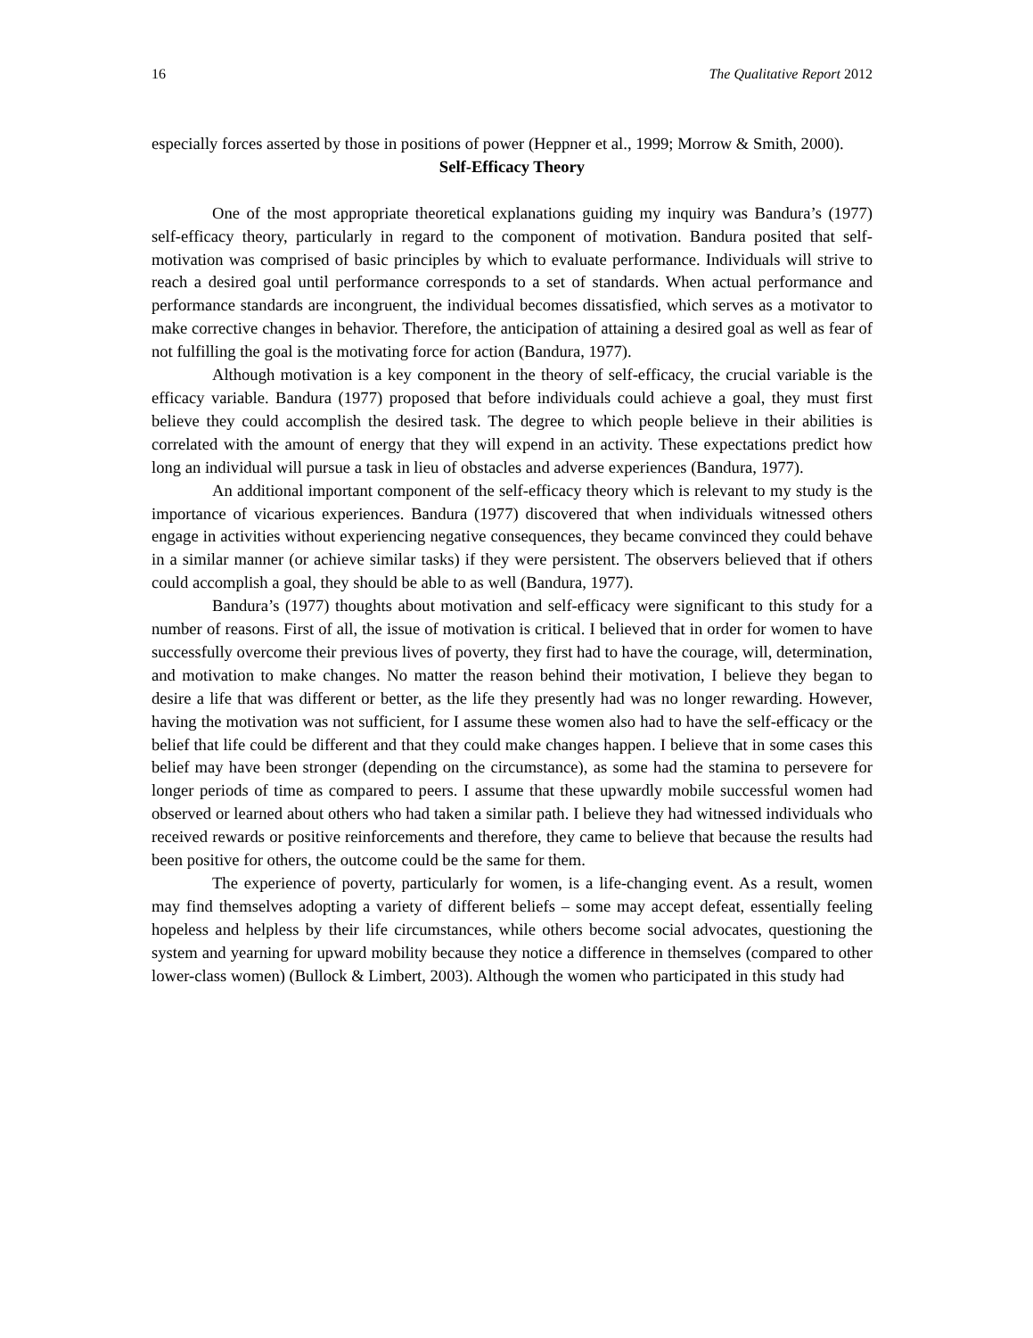16 The Qualitative Report 2012
especially forces asserted by those in positions of power (Heppner et al., 1999; Morrow & Smith, 2000).
Self-Efficacy Theory
One of the most appropriate theoretical explanations guiding my inquiry was Bandura’s (1977) self-efficacy theory, particularly in regard to the component of motivation. Bandura posited that self-motivation was comprised of basic principles by which to evaluate performance. Individuals will strive to reach a desired goal until performance corresponds to a set of standards. When actual performance and performance standards are incongruent, the individual becomes dissatisfied, which serves as a motivator to make corrective changes in behavior. Therefore, the anticipation of attaining a desired goal as well as fear of not fulfilling the goal is the motivating force for action (Bandura, 1977).
Although motivation is a key component in the theory of self-efficacy, the crucial variable is the efficacy variable. Bandura (1977) proposed that before individuals could achieve a goal, they must first believe they could accomplish the desired task. The degree to which people believe in their abilities is correlated with the amount of energy that they will expend in an activity. These expectations predict how long an individual will pursue a task in lieu of obstacles and adverse experiences (Bandura, 1977).
An additional important component of the self-efficacy theory which is relevant to my study is the importance of vicarious experiences. Bandura (1977) discovered that when individuals witnessed others engage in activities without experiencing negative consequences, they became convinced they could behave in a similar manner (or achieve similar tasks) if they were persistent. The observers believed that if others could accomplish a goal, they should be able to as well (Bandura, 1977).
Bandura’s (1977) thoughts about motivation and self-efficacy were significant to this study for a number of reasons. First of all, the issue of motivation is critical. I believed that in order for women to have successfully overcome their previous lives of poverty, they first had to have the courage, will, determination, and motivation to make changes. No matter the reason behind their motivation, I believe they began to desire a life that was different or better, as the life they presently had was no longer rewarding. However, having the motivation was not sufficient, for I assume these women also had to have the self-efficacy or the belief that life could be different and that they could make changes happen. I believe that in some cases this belief may have been stronger (depending on the circumstance), as some had the stamina to persevere for longer periods of time as compared to peers. I assume that these upwardly mobile successful women had observed or learned about others who had taken a similar path. I believe they had witnessed individuals who received rewards or positive reinforcements and therefore, they came to believe that because the results had been positive for others, the outcome could be the same for them.
The experience of poverty, particularly for women, is a life-changing event. As a result, women may find themselves adopting a variety of different beliefs – some may accept defeat, essentially feeling hopeless and helpless by their life circumstances, while others become social advocates, questioning the system and yearning for upward mobility because they notice a difference in themselves (compared to other lower-class women) (Bullock & Limbert, 2003). Although the women who participated in this study had